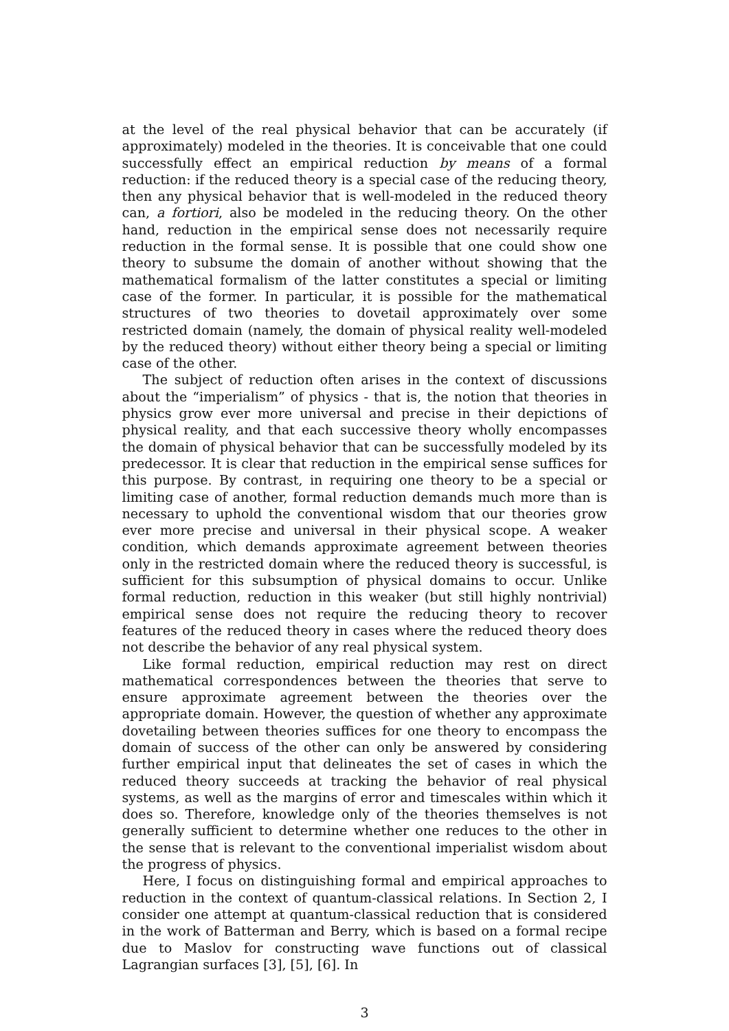at the level of the real physical behavior that can be accurately (if approximately) modeled in the theories. It is conceivable that one could successfully effect an empirical reduction by means of a formal reduction: if the reduced theory is a special case of the reducing theory, then any physical behavior that is well-modeled in the reduced theory can, a fortiori, also be modeled in the reducing theory. On the other hand, reduction in the empirical sense does not necessarily require reduction in the formal sense. It is possible that one could show one theory to subsume the domain of another without showing that the mathematical formalism of the latter constitutes a special or limiting case of the former. In particular, it is possible for the mathematical structures of two theories to dovetail approximately over some restricted domain (namely, the domain of physical reality well-modeled by the reduced theory) without either theory being a special or limiting case of the other.
The subject of reduction often arises in the context of discussions about the “imperialism” of physics - that is, the notion that theories in physics grow ever more universal and precise in their depictions of physical reality, and that each successive theory wholly encompasses the domain of physical behavior that can be successfully modeled by its predecessor. It is clear that reduction in the empirical sense suffices for this purpose. By contrast, in requiring one theory to be a special or limiting case of another, formal reduction demands much more than is necessary to uphold the conventional wisdom that our theories grow ever more precise and universal in their physical scope. A weaker condition, which demands approximate agreement between theories only in the restricted domain where the reduced theory is successful, is sufficient for this subsumption of physical domains to occur. Unlike formal reduction, reduction in this weaker (but still highly nontrivial) empirical sense does not require the reducing theory to recover features of the reduced theory in cases where the reduced theory does not describe the behavior of any real physical system.
Like formal reduction, empirical reduction may rest on direct mathematical correspondences between the theories that serve to ensure approximate agreement between the theories over the appropriate domain. However, the question of whether any approximate dovetailing between theories suffices for one theory to encompass the domain of success of the other can only be answered by considering further empirical input that delineates the set of cases in which the reduced theory succeeds at tracking the behavior of real physical systems, as well as the margins of error and timescales within which it does so. Therefore, knowledge only of the theories themselves is not generally sufficient to determine whether one reduces to the other in the sense that is relevant to the conventional imperialist wisdom about the progress of physics.
Here, I focus on distinguishing formal and empirical approaches to reduction in the context of quantum-classical relations. In Section 2, I consider one attempt at quantum-classical reduction that is considered in the work of Batterman and Berry, which is based on a formal recipe due to Maslov for constructing wave functions out of classical Lagrangian surfaces [3], [5], [6]. In
3